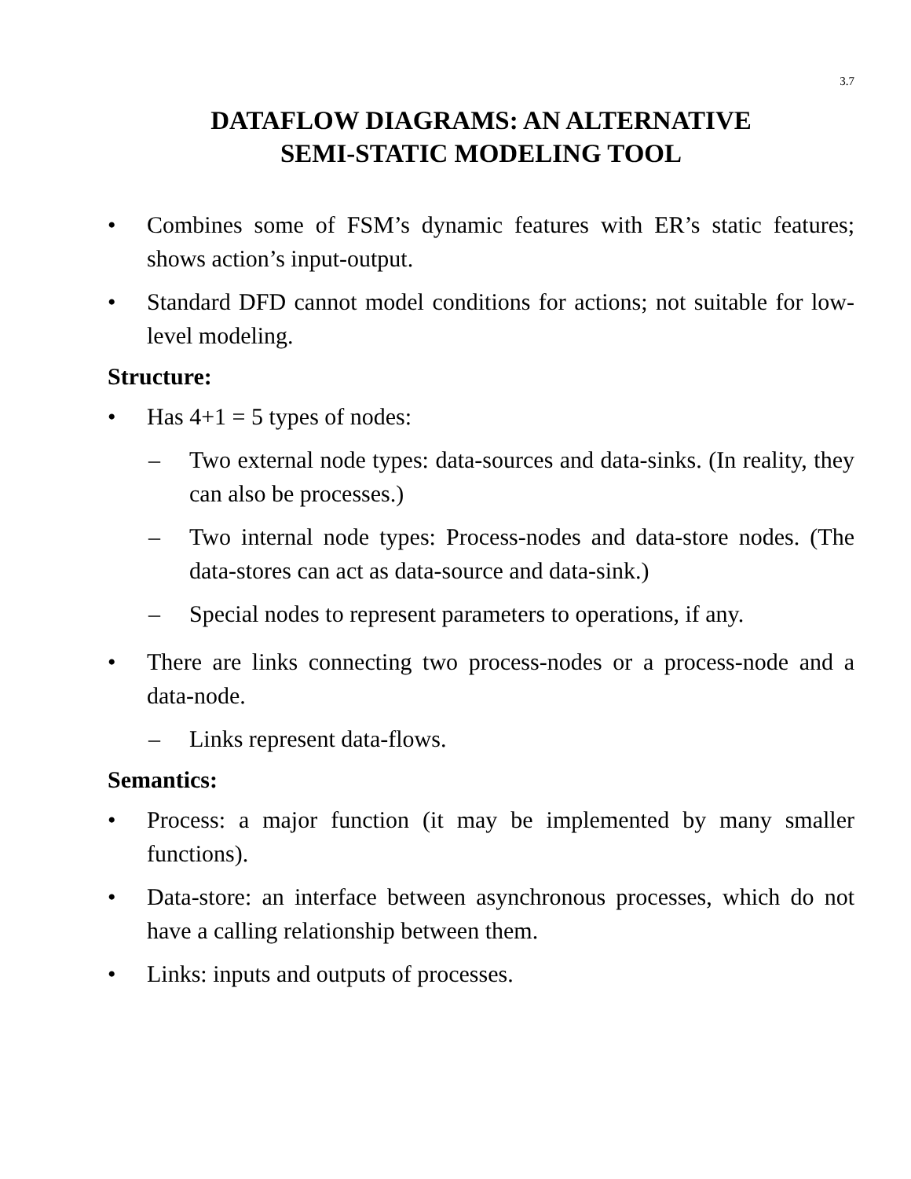3.7
DATAFLOW DIAGRAMS: AN ALTERNATIVE
SEMI-STATIC MODELING TOOL
• Combines some of FSM’s dynamic features with ER’s static features; shows action’s input-output.
• Standard DFD cannot model conditions for actions; not suitable for low-level modeling.
Structure:
• Has 4+1 = 5 types of nodes:
– Two external node types: data-sources and data-sinks. (In reality, they can also be processes.)
– Two internal node types: Process-nodes and data-store nodes. (The data-stores can act as data-source and data-sink.)
– Special nodes to represent parameters to operations, if any.
• There are links connecting two process-nodes or a process-node and a data-node.
– Links represent data-flows.
Semantics:
• Process: a major function (it may be implemented by many smaller functions).
• Data-store: an interface between asynchronous processes, which do not have a calling relationship between them.
• Links: inputs and outputs of processes.